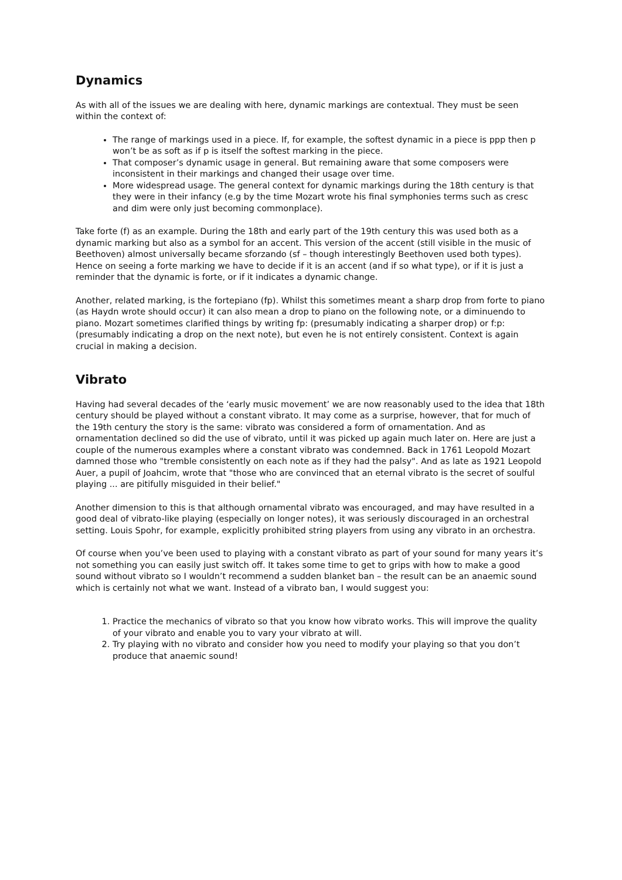Dynamics
As with all of the issues we are dealing with here, dynamic markings are contextual. They must be seen within the context of:
The range of markings used in a piece. If, for example, the softest dynamic in a piece is ppp then p won’t be as soft as if p is itself the softest marking in the piece.
That composer’s dynamic usage in general. But remaining aware that some composers were inconsistent in their markings and changed their usage over time.
More widespread usage. The general context for dynamic markings during the 18th century is that they were in their infancy (e.g by the time Mozart wrote his final symphonies terms such as cresc and dim were only just becoming commonplace).
Take forte (f) as an example. During the 18th and early part of the 19th century this was used both as a dynamic marking but also as a symbol for an accent. This version of the accent (still visible in the music of Beethoven) almost universally became sforzando (sf – though interestingly Beethoven used both types). Hence on seeing a forte marking we have to decide if it is an accent (and if so what type), or if it is just a reminder that the dynamic is forte, or if it indicates a dynamic change.
Another, related marking, is the fortepiano (fp). Whilst this sometimes meant a sharp drop from forte to piano (as Haydn wrote should occur) it can also mean a drop to piano on the following note, or a diminuendo to piano. Mozart sometimes clarified things by writing fp: (presumably indicating a sharper drop) or f:p: (presumably indicating a drop on the next note), but even he is not entirely consistent. Context is again crucial in making a decision.
Vibrato
Having had several decades of the ‘early music movement’ we are now reasonably used to the idea that 18th century should be played without a constant vibrato. It may come as a surprise, however, that for much of the 19th century the story is the same: vibrato was considered a form of ornamentation. And as ornamentation declined so did the use of vibrato, until it was picked up again much later on. Here are just a couple of the numerous examples where a constant vibrato was condemned. Back in 1761 Leopold Mozart damned those who "tremble consistently on each note as if they had the palsy". And as late as 1921 Leopold Auer, a pupil of Joahcim, wrote that "those who are convinced that an eternal vibrato is the secret of soulful playing ... are pitifully misguided in their belief."
Another dimension to this is that although ornamental vibrato was encouraged, and may have resulted in a good deal of vibrato-like playing (especially on longer notes), it was seriously discouraged in an orchestral setting. Louis Spohr, for example, explicitly prohibited string players from using any vibrato in an orchestra.
Of course when you’ve been used to playing with a constant vibrato as part of your sound for many years it’s not something you can easily just switch off. It takes some time to get to grips with how to make a good sound without vibrato so I wouldn’t recommend a sudden blanket ban – the result can be an anaemic sound which is certainly not what we want. Instead of a vibrato ban, I would suggest you:
1. Practice the mechanics of vibrato so that you know how vibrato works. This will improve the quality of your vibrato and enable you to vary your vibrato at will.
2. Try playing with no vibrato and consider how you need to modify your playing so that you don’t produce that anaemic sound!